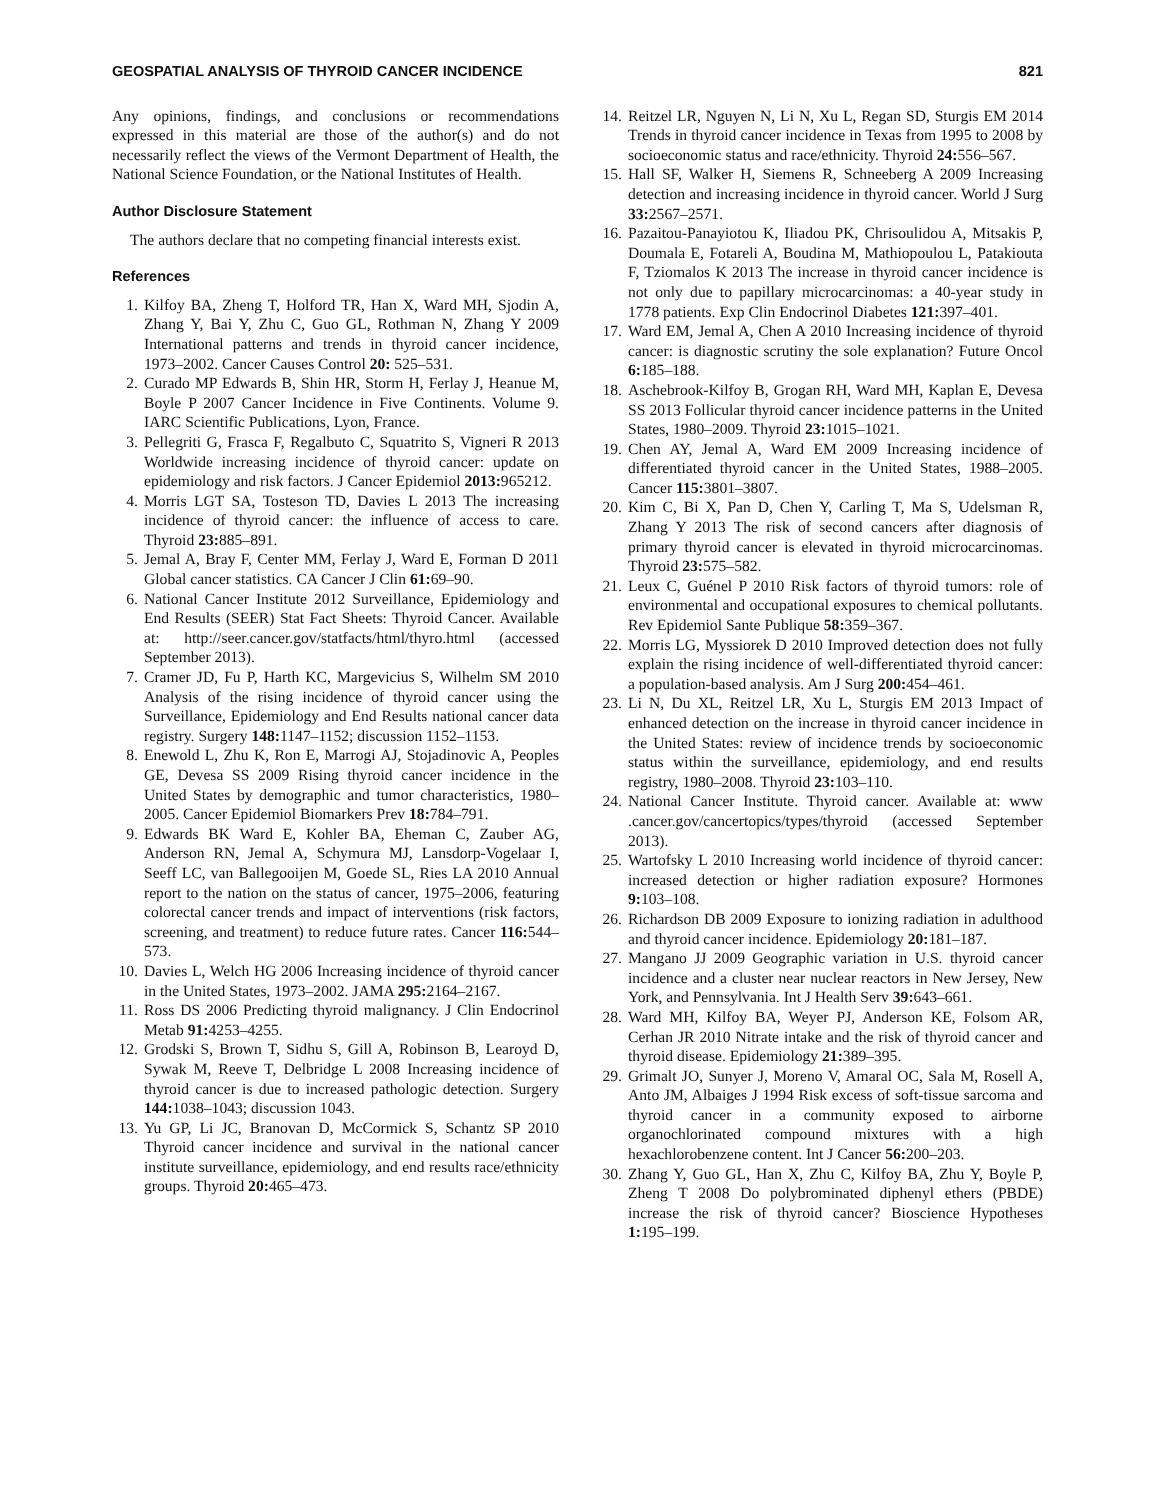GEOSPATIAL ANALYSIS OF THYROID CANCER INCIDENCE 821
Any opinions, findings, and conclusions or recommendations expressed in this material are those of the author(s) and do not necessarily reflect the views of the Vermont Department of Health, the National Science Foundation, or the National Institutes of Health.
Author Disclosure Statement
The authors declare that no competing financial interests exist.
References
1. Kilfoy BA, Zheng T, Holford TR, Han X, Ward MH, Sjodin A, Zhang Y, Bai Y, Zhu C, Guo GL, Rothman N, Zhang Y 2009 International patterns and trends in thyroid cancer incidence, 1973–2002. Cancer Causes Control 20: 525–531.
2. Curado MP Edwards B, Shin HR, Storm H, Ferlay J, Heanue M, Boyle P 2007 Cancer Incidence in Five Continents. Volume 9. IARC Scientific Publications, Lyon, France.
3. Pellegriti G, Frasca F, Regalbuto C, Squatrito S, Vigneri R 2013 Worldwide increasing incidence of thyroid cancer: update on epidemiology and risk factors. J Cancer Epidemiol 2013: 965212.
4. Morris LGT SA, Tosteson TD, Davies L 2013 The increasing incidence of thyroid cancer: the influence of access to care. Thyroid 23: 885–891.
5. Jemal A, Bray F, Center MM, Ferlay J, Ward E, Forman D 2011 Global cancer statistics. CA Cancer J Clin 61: 69–90.
6. National Cancer Institute 2012 Surveillance, Epidemiology and End Results (SEER) Stat Fact Sheets: Thyroid Cancer. Available at: http://seer.cancer.gov/statfacts/html/thyro.html (accessed September 2013).
7. Cramer JD, Fu P, Harth KC, Margevicius S, Wilhelm SM 2010 Analysis of the rising incidence of thyroid cancer using the Surveillance, Epidemiology and End Results national cancer data registry. Surgery 148: 1147–1152; discussion 1152–1153.
8. Enewold L, Zhu K, Ron E, Marrogi AJ, Stojadinovic A, Peoples GE, Devesa SS 2009 Rising thyroid cancer incidence in the United States by demographic and tumor characteristics, 1980–2005. Cancer Epidemiol Biomarkers Prev 18: 784–791.
9. Edwards BK Ward E, Kohler BA, Eheman C, Zauber AG, Anderson RN, Jemal A, Schymura MJ, Lansdorp-Vogelaar I, Seeff LC, van Ballegooijen M, Goede SL, Ries LA 2010 Annual report to the nation on the status of cancer, 1975–2006, featuring colorectal cancer trends and impact of interventions (risk factors, screening, and treatment) to reduce future rates. Cancer 116: 544–573.
10. Davies L, Welch HG 2006 Increasing incidence of thyroid cancer in the United States, 1973–2002. JAMA 295: 2164–2167.
11. Ross DS 2006 Predicting thyroid malignancy. J Clin Endocrinol Metab 91: 4253–4255.
12. Grodski S, Brown T, Sidhu S, Gill A, Robinson B, Learoyd D, Sywak M, Reeve T, Delbridge L 2008 Increasing incidence of thyroid cancer is due to increased pathologic detection. Surgery 144: 1038–1043; discussion 1043.
13. Yu GP, Li JC, Branovan D, McCormick S, Schantz SP 2010 Thyroid cancer incidence and survival in the national cancer institute surveillance, epidemiology, and end results race/ethnicity groups. Thyroid 20: 465–473.
14. Reitzel LR, Nguyen N, Li N, Xu L, Regan SD, Sturgis EM 2014 Trends in thyroid cancer incidence in Texas from 1995 to 2008 by socioeconomic status and race/ethnicity. Thyroid 24: 556–567.
15. Hall SF, Walker H, Siemens R, Schneeberg A 2009 Increasing detection and increasing incidence in thyroid cancer. World J Surg 33: 2567–2571.
16. Pazaitou-Panayiotou K, Iliadou PK, Chrisoulidou A, Mitsakis P, Doumala E, Fotareli A, Boudina M, Mathiopoulou L, Patakiouta F, Tziomalos K 2013 The increase in thyroid cancer incidence is not only due to papillary microcarcinomas: a 40-year study in 1778 patients. Exp Clin Endocrinol Diabetes 121: 397–401.
17. Ward EM, Jemal A, Chen A 2010 Increasing incidence of thyroid cancer: is diagnostic scrutiny the sole explanation? Future Oncol 6: 185–188.
18. Aschebrook-Kilfoy B, Grogan RH, Ward MH, Kaplan E, Devesa SS 2013 Follicular thyroid cancer incidence patterns in the United States, 1980–2009. Thyroid 23: 1015–1021.
19. Chen AY, Jemal A, Ward EM 2009 Increasing incidence of differentiated thyroid cancer in the United States, 1988–2005. Cancer 115: 3801–3807.
20. Kim C, Bi X, Pan D, Chen Y, Carling T, Ma S, Udelsman R, Zhang Y 2013 The risk of second cancers after diagnosis of primary thyroid cancer is elevated in thyroid microcarcinomas. Thyroid 23: 575–582.
21. Leux C, Guénel P 2010 Risk factors of thyroid tumors: role of environmental and occupational exposures to chemical pollutants. Rev Epidemiol Sante Publique 58: 359–367.
22. Morris LG, Myssiorek D 2010 Improved detection does not fully explain the rising incidence of well-differentiated thyroid cancer: a population-based analysis. Am J Surg 200: 454–461.
23. Li N, Du XL, Reitzel LR, Xu L, Sturgis EM 2013 Impact of enhanced detection on the increase in thyroid cancer incidence in the United States: review of incidence trends by socioeconomic status within the surveillance, epidemiology, and end results registry, 1980–2008. Thyroid 23: 103–110.
24. National Cancer Institute. Thyroid cancer. Available at: www .cancer.gov/cancertopics/types/thyroid (accessed September 2013).
25. Wartofsky L 2010 Increasing world incidence of thyroid cancer: increased detection or higher radiation exposure? Hormones 9: 103–108.
26. Richardson DB 2009 Exposure to ionizing radiation in adulthood and thyroid cancer incidence. Epidemiology 20: 181–187.
27. Mangano JJ 2009 Geographic variation in U.S. thyroid cancer incidence and a cluster near nuclear reactors in New Jersey, New York, and Pennsylvania. Int J Health Serv 39: 643–661.
28. Ward MH, Kilfoy BA, Weyer PJ, Anderson KE, Folsom AR, Cerhan JR 2010 Nitrate intake and the risk of thyroid cancer and thyroid disease. Epidemiology 21: 389–395.
29. Grimalt JO, Sunyer J, Moreno V, Amaral OC, Sala M, Rosell A, Anto JM, Albaiges J 1994 Risk excess of soft-tissue sarcoma and thyroid cancer in a community exposed to airborne organochlorinated compound mixtures with a high hexachlorobenzene content. Int J Cancer 56: 200–203.
30. Zhang Y, Guo GL, Han X, Zhu C, Kilfoy BA, Zhu Y, Boyle P, Zheng T 2008 Do polybrominated diphenyl ethers (PBDE) increase the risk of thyroid cancer? Bioscience Hypotheses 1: 195–199.